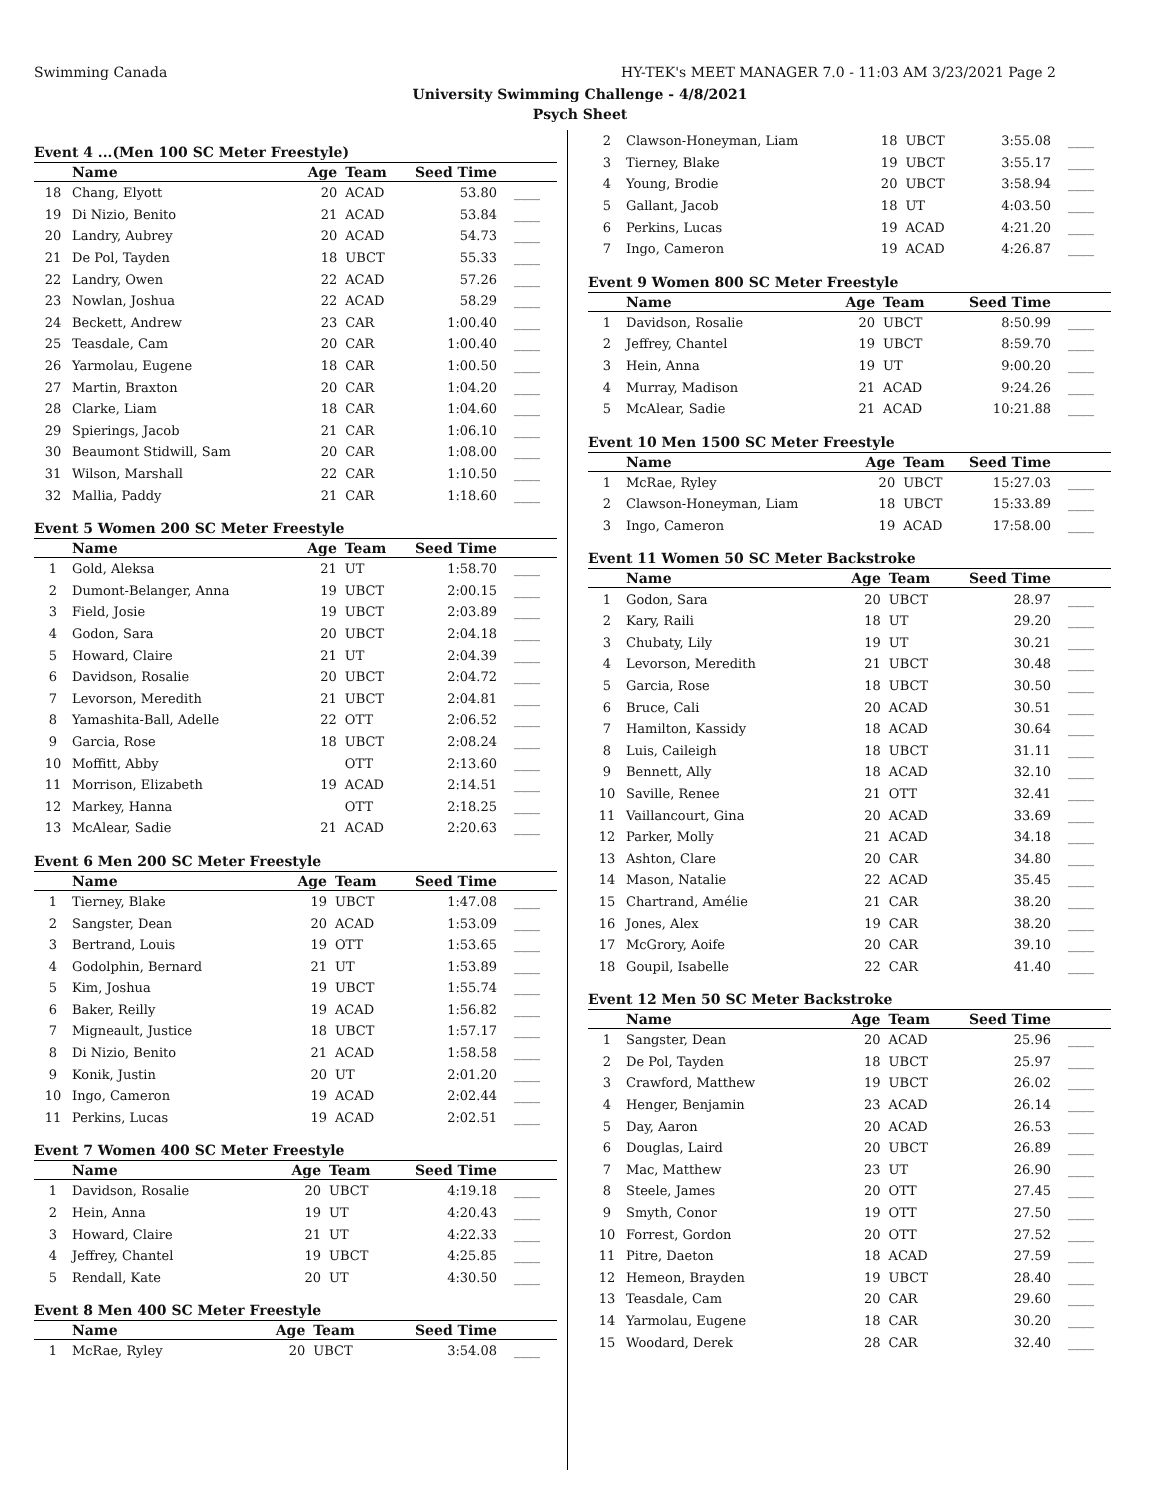Swimming Canada HY-TEK's MEET MANAGER 7.0 - 11:03 AM 3/23/2021 Page 2
University Swimming Challenge - 4/8/2021
Psych Sheet
Event 4 ...(Men 100 SC Meter Freestyle)
| | Name | Age | Team | Seed Time | |
| --- | --- | --- | --- | --- | --- |
| 18 | Chang, Elyott | 20 | ACAD | 53.80 | ____ |
| 19 | Di Nizio, Benito | 21 | ACAD | 53.84 | ____ |
| 20 | Landry, Aubrey | 20 | ACAD | 54.73 | ____ |
| 21 | De Pol, Tayden | 18 | UBCT | 55.33 | ____ |
| 22 | Landry, Owen | 22 | ACAD | 57.26 | ____ |
| 23 | Nowlan, Joshua | 22 | ACAD | 58.29 | ____ |
| 24 | Beckett, Andrew | 23 | CAR | 1:00.40 | ____ |
| 25 | Teasdale, Cam | 20 | CAR | 1:00.40 | ____ |
| 26 | Yarmolau, Eugene | 18 | CAR | 1:00.50 | ____ |
| 27 | Martin, Braxton | 20 | CAR | 1:04.20 | ____ |
| 28 | Clarke, Liam | 18 | CAR | 1:04.60 | ____ |
| 29 | Spierings, Jacob | 21 | CAR | 1:06.10 | ____ |
| 30 | Beaumont Stidwill, Sam | 20 | CAR | 1:08.00 | ____ |
| 31 | Wilson, Marshall | 22 | CAR | 1:10.50 | ____ |
| 32 | Mallia, Paddy | 21 | CAR | 1:18.60 | ____ |
Event 5 Women 200 SC Meter Freestyle
| | Name | Age | Team | Seed Time | |
| --- | --- | --- | --- | --- | --- |
| 1 | Gold, Aleksa | 21 | UT | 1:58.70 | ____ |
| 2 | Dumont-Belanger, Anna | 19 | UBCT | 2:00.15 | ____ |
| 3 | Field, Josie | 19 | UBCT | 2:03.89 | ____ |
| 4 | Godon, Sara | 20 | UBCT | 2:04.18 | ____ |
| 5 | Howard, Claire | 21 | UT | 2:04.39 | ____ |
| 6 | Davidson, Rosalie | 20 | UBCT | 2:04.72 | ____ |
| 7 | Levorson, Meredith | 21 | UBCT | 2:04.81 | ____ |
| 8 | Yamashita-Ball, Adelle | 22 | OTT | 2:06.52 | ____ |
| 9 | Garcia, Rose | 18 | UBCT | 2:08.24 | ____ |
| 10 | Moffitt, Abby | | OTT | 2:13.60 | ____ |
| 11 | Morrison, Elizabeth | 19 | ACAD | 2:14.51 | ____ |
| 12 | Markey, Hanna | | OTT | 2:18.25 | ____ |
| 13 | McAlear, Sadie | 21 | ACAD | 2:20.63 | ____ |
Event 6 Men 200 SC Meter Freestyle
| | Name | Age | Team | Seed Time | |
| --- | --- | --- | --- | --- | --- |
| 1 | Tierney, Blake | 19 | UBCT | 1:47.08 | ____ |
| 2 | Sangster, Dean | 20 | ACAD | 1:53.09 | ____ |
| 3 | Bertrand, Louis | 19 | OTT | 1:53.65 | ____ |
| 4 | Godolphin, Bernard | 21 | UT | 1:53.89 | ____ |
| 5 | Kim, Joshua | 19 | UBCT | 1:55.74 | ____ |
| 6 | Baker, Reilly | 19 | ACAD | 1:56.82 | ____ |
| 7 | Migneault, Justice | 18 | UBCT | 1:57.17 | ____ |
| 8 | Di Nizio, Benito | 21 | ACAD | 1:58.58 | ____ |
| 9 | Konik, Justin | 20 | UT | 2:01.20 | ____ |
| 10 | Ingo, Cameron | 19 | ACAD | 2:02.44 | ____ |
| 11 | Perkins, Lucas | 19 | ACAD | 2:02.51 | ____ |
Event 7 Women 400 SC Meter Freestyle
| | Name | Age | Team | Seed Time | |
| --- | --- | --- | --- | --- | --- |
| 1 | Davidson, Rosalie | 20 | UBCT | 4:19.18 | ____ |
| 2 | Hein, Anna | 19 | UT | 4:20.43 | ____ |
| 3 | Howard, Claire | 21 | UT | 4:22.33 | ____ |
| 4 | Jeffrey, Chantel | 19 | UBCT | 4:25.85 | ____ |
| 5 | Rendall, Kate | 20 | UT | 4:30.50 | ____ |
Event 8 Men 400 SC Meter Freestyle
| | Name | Age | Team | Seed Time | |
| --- | --- | --- | --- | --- | --- |
| 1 | McRae, Ryley | 20 | UBCT | 3:54.08 | ____ |
| 2 | Clawson-Honeyman, Liam | 18 | UBCT | 3:55.08 | ____ |
| 3 | Tierney, Blake | 19 | UBCT | 3:55.17 | ____ |
| 4 | Young, Brodie | 20 | UBCT | 3:58.94 | ____ |
| 5 | Gallant, Jacob | 18 | UT | 4:03.50 | ____ |
| 6 | Perkins, Lucas | 19 | ACAD | 4:21.20 | ____ |
| 7 | Ingo, Cameron | 19 | ACAD | 4:26.87 | ____ |
Event 9 Women 800 SC Meter Freestyle
| | Name | Age | Team | Seed Time | |
| --- | --- | --- | --- | --- | --- |
| 1 | Davidson, Rosalie | 20 | UBCT | 8:50.99 | ____ |
| 2 | Jeffrey, Chantel | 19 | UBCT | 8:59.70 | ____ |
| 3 | Hein, Anna | 19 | UT | 9:00.20 | ____ |
| 4 | Murray, Madison | 21 | ACAD | 9:24.26 | ____ |
| 5 | McAlear, Sadie | 21 | ACAD | 10:21.88 | ____ |
Event 10 Men 1500 SC Meter Freestyle
| | Name | Age | Team | Seed Time | |
| --- | --- | --- | --- | --- | --- |
| 1 | McRae, Ryley | 20 | UBCT | 15:27.03 | ____ |
| 2 | Clawson-Honeyman, Liam | 18 | UBCT | 15:33.89 | ____ |
| 3 | Ingo, Cameron | 19 | ACAD | 17:58.00 | ____ |
Event 11 Women 50 SC Meter Backstroke
| | Name | Age | Team | Seed Time | |
| --- | --- | --- | --- | --- | --- |
| 1 | Godon, Sara | 20 | UBCT | 28.97 | ____ |
| 2 | Kary, Raili | 18 | UT | 29.20 | ____ |
| 3 | Chubaty, Lily | 19 | UT | 30.21 | ____ |
| 4 | Levorson, Meredith | 21 | UBCT | 30.48 | ____ |
| 5 | Garcia, Rose | 18 | UBCT | 30.50 | ____ |
| 6 | Bruce, Cali | 20 | ACAD | 30.51 | ____ |
| 7 | Hamilton, Kassidy | 18 | ACAD | 30.64 | ____ |
| 8 | Luis, Caileigh | 18 | UBCT | 31.11 | ____ |
| 9 | Bennett, Ally | 18 | ACAD | 32.10 | ____ |
| 10 | Saville, Renee | 21 | OTT | 32.41 | ____ |
| 11 | Vaillancourt, Gina | 20 | ACAD | 33.69 | ____ |
| 12 | Parker, Molly | 21 | ACAD | 34.18 | ____ |
| 13 | Ashton, Clare | 20 | CAR | 34.80 | ____ |
| 14 | Mason, Natalie | 22 | ACAD | 35.45 | ____ |
| 15 | Chartrand, Amélie | 21 | CAR | 38.20 | ____ |
| 16 | Jones, Alex | 19 | CAR | 38.20 | ____ |
| 17 | McGrory, Aoife | 20 | CAR | 39.10 | ____ |
| 18 | Goupil, Isabelle | 22 | CAR | 41.40 | ____ |
Event 12 Men 50 SC Meter Backstroke
| | Name | Age | Team | Seed Time | |
| --- | --- | --- | --- | --- | --- |
| 1 | Sangster, Dean | 20 | ACAD | 25.96 | ____ |
| 2 | De Pol, Tayden | 18 | UBCT | 25.97 | ____ |
| 3 | Crawford, Matthew | 19 | UBCT | 26.02 | ____ |
| 4 | Henger, Benjamin | 23 | ACAD | 26.14 | ____ |
| 5 | Day, Aaron | 20 | ACAD | 26.53 | ____ |
| 6 | Douglas, Laird | 20 | UBCT | 26.89 | ____ |
| 7 | Mac, Matthew | 23 | UT | 26.90 | ____ |
| 8 | Steele, James | 20 | OTT | 27.45 | ____ |
| 9 | Smyth, Conor | 19 | OTT | 27.50 | ____ |
| 10 | Forrest, Gordon | 20 | OTT | 27.52 | ____ |
| 11 | Pitre, Daeton | 18 | ACAD | 27.59 | ____ |
| 12 | Hemeon, Brayden | 19 | UBCT | 28.40 | ____ |
| 13 | Teasdale, Cam | 20 | CAR | 29.60 | ____ |
| 14 | Yarmolau, Eugene | 18 | CAR | 30.20 | ____ |
| 15 | Woodard, Derek | 28 | CAR | 32.40 | ____ |